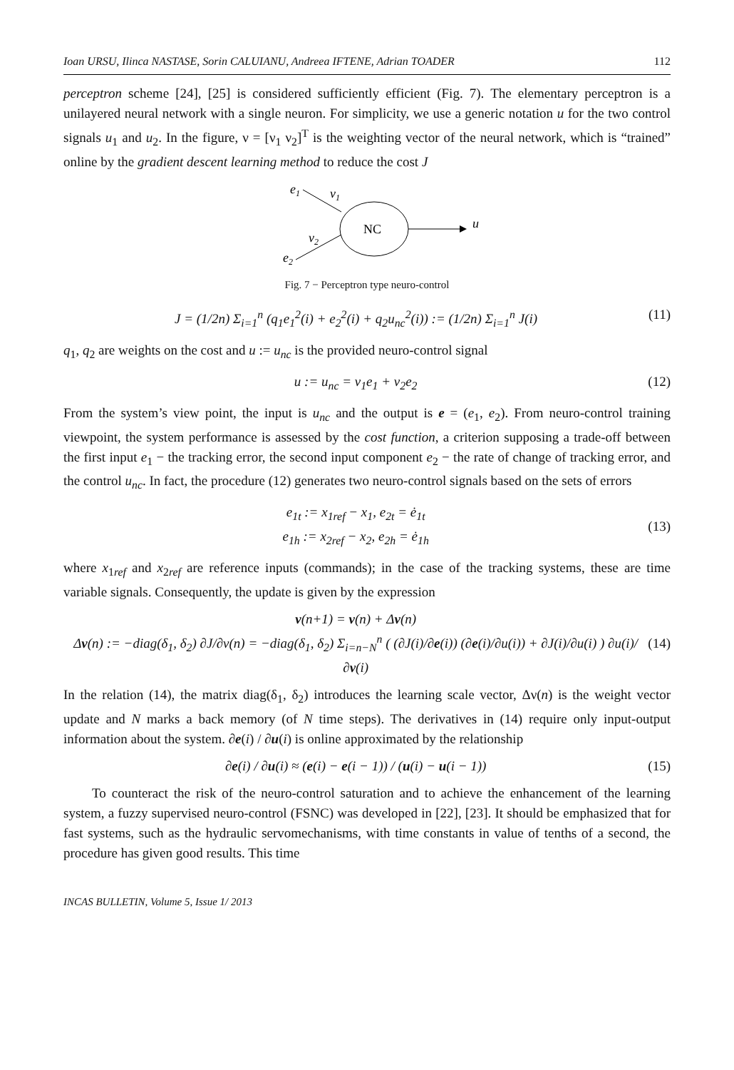Ioan URSU, Ilinca NASTASE, Sorin CALUIANU, Andreea IFTENE, Adrian TOADER 112
perceptron scheme [24], [25] is considered sufficiently efficient (Fig. 7). The elementary perceptron is a unilayered neural network with a single neuron. For simplicity, we use a generic notation u for the two control signals u<sub>1</sub> and u<sub>2</sub>. In the figure, ν = [ν<sub>1</sub> ν<sub>2</sub>]<sup>T</sup> is the weighting vector of the neural network, which is “trained” online by the gradient descent learning method to reduce the cost J
e1
v1
NC
u
v2
e2
Fig. 7 − Perceptron type neuro-control
J = (1/2n) Σ<sub>i=1</sub><sup>n</sup> (q<sub>1</sub>e<sub>1</sub><sup>2</sup>(i) + e<sub>2</sub><sup>2</sup>(i) + q<sub>2</sub>u<sub>nc</sub><sup>2</sup>(i)) := (1/2n) Σ<sub>i=1</sub><sup>n</sup> J(i) (11)
q<sub>1</sub>, q<sub>2</sub> are weights on the cost and u := u<sub>nc</sub> is the provided neuro-control signal
u := u<sub>nc</sub> = ν<sub>1</sub>e<sub>1</sub> + ν<sub>2</sub>e<sub>2</sub> (12)
From the system’s view point, the input is u<sub>nc</sub> and the output is e = (e<sub>1</sub>, e<sub>2</sub>). From neuro-control training viewpoint, the system performance is assessed by the cost function, a criterion supposing a trade-off between the first input e<sub>1</sub> − the tracking error, the second input component e<sub>2</sub> − the rate of change of tracking error, and the control u<sub>nc</sub>. In fact, the procedure (12) generates two neuro-control signals based on the sets of errors
e<sub>1t</sub> := x<sub>1ref</sub> − x<sub>1</sub>, e<sub>2t</sub> = ė<sub>1t</sub>
e<sub>1h</sub> := x<sub>2ref</sub> − x<sub>2</sub>, e<sub>2h</sub> = ė<sub>1h</sub> (13)
where x<sub>1ref</sub> and x<sub>2ref</sub> are reference inputs (commands); in the case of the tracking systems, these are time variable signals. Consequently, the update is given by the expression
v(n+1) = v(n) + Δv(n)
Δv(n) := −diag(δ<sub>1</sub>, δ<sub>2</sub>) ∂J/∂ν(n) = −diag(δ<sub>1</sub>, δ<sub>2</sub>) Σ<sub>i=n−N</sub><sup>n</sup> ( (∂J(i)/∂e(i)) (∂e(i)/∂u(i)) + ∂J(i)/∂u(i) ) ∂u(i)/∂v(i) (14)
In the relation (14), the matrix diag(δ<sub>1</sub>, δ<sub>2</sub>) introduces the learning scale vector, Δν(n) is the weight vector update and N marks a back memory (of N time steps). The derivatives in (14) require only input-output information about the system. ∂e(i) / ∂u(i) is online approximated by the relationship
∂e(i) / ∂u(i) ≈ (e(i) − e(i − 1)) / (u(i) − u(i − 1)) (15)
To counteract the risk of the neuro-control saturation and to achieve the enhancement of the learning system, a fuzzy supervised neuro-control (FSNC) was developed in [22], [23]. It should be emphasized that for fast systems, such as the hydraulic servomechanisms, with time constants in value of tenths of a second, the procedure has given good results. This time
INCAS BULLETIN, Volume 5, Issue 1/ 2013